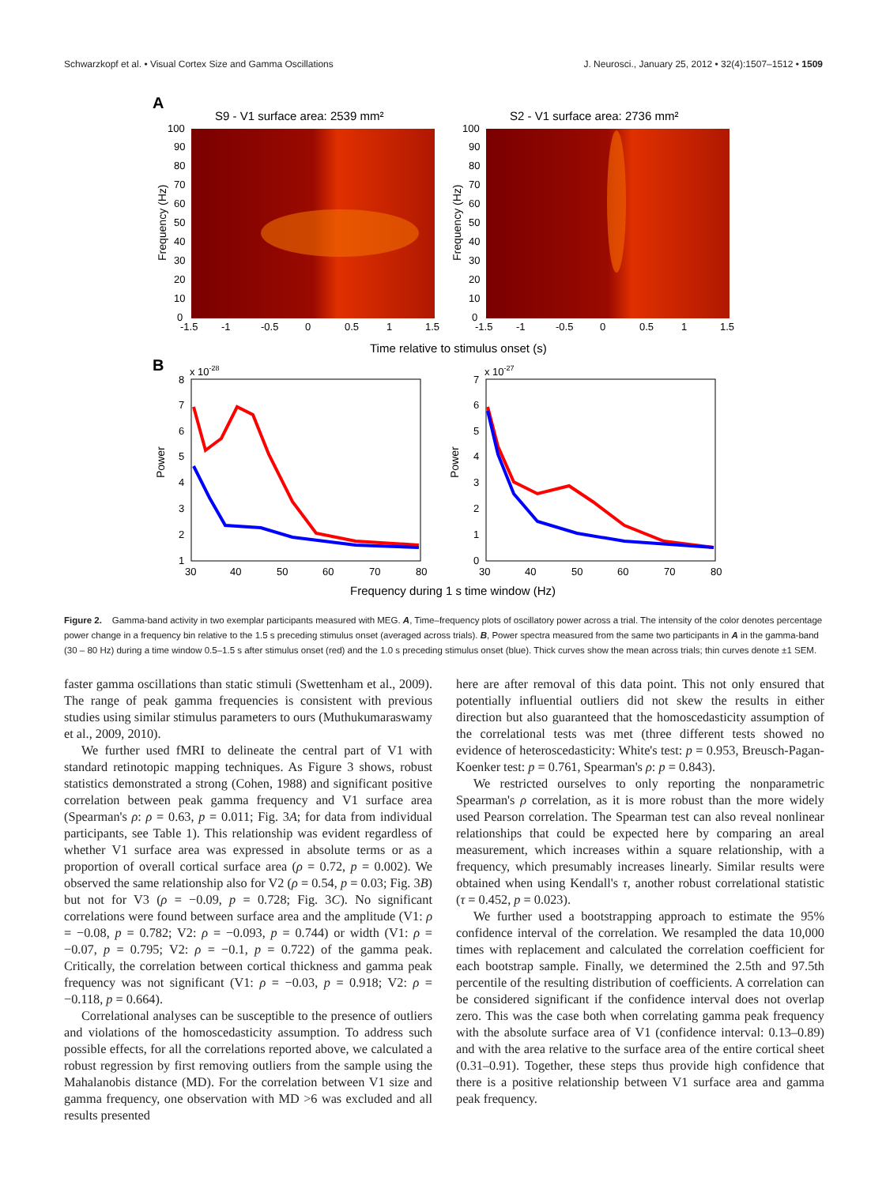Schwarzkopf et al. • Visual Cortex Size and Gamma Oscillations J. Neurosci., January 25, 2012 • 32(4):1507–1512 • 1509
A
S9 - V1 surface area: 2539 mm²
S2 - V1 surface area: 2736 mm²
Frequency (Hz)
Frequency (Hz)
100
90
80
70
60
50
40
30
20
10
0
100
90
80
70
60
50
40
30
20
10
0
-1.5
-1
-0.5
0
0.5
1
1.5
-1.5
-1
-0.5
0
0.5
1
1.5
Time relative to stimulus onset (s)
B
x 10-28
x 10-27
Power
Power
8
7
6
5
4
3
2
1
7
6
5
4
3
2
1
0
30
40
50
60
70
80
30
40
50
60
70
80
Frequency during 1 s time window (Hz)
Figure 2. Gamma-band activity in two exemplar participants measured with MEG. A, Time–frequency plots of oscillatory power across a trial. The intensity of the color denotes percentage power change in a frequency bin relative to the 1.5 s preceding stimulus onset (averaged across trials). B, Power spectra measured from the same two participants in A in the gamma-band (30 – 80 Hz) during a time window 0.5–1.5 s after stimulus onset (red) and the 1.0 s preceding stimulus onset (blue). Thick curves show the mean across trials; thin curves denote ±1 SEM.
faster gamma oscillations than static stimuli (Swettenham et al., 2009). The range of peak gamma frequencies is consistent with previous studies using similar stimulus parameters to ours (Muthukumaraswamy et al., 2009, 2010).
We further used fMRI to delineate the central part of V1 with standard retinotopic mapping techniques. As Figure 3 shows, robust statistics demonstrated a strong (Cohen, 1988) and significant positive correlation between peak gamma frequency and V1 surface area (Spearman's ρ: ρ = 0.63, p = 0.011; Fig. 3A; for data from individual participants, see Table 1). This relationship was evident regardless of whether V1 surface area was expressed in absolute terms or as a proportion of overall cortical surface area (ρ = 0.72, p = 0.002). We observed the same relationship also for V2 (ρ = 0.54, p = 0.03; Fig. 3B) but not for V3 (ρ = −0.09, p = 0.728; Fig. 3C). No significant correlations were found between surface area and the amplitude (V1: ρ = −0.08, p = 0.782; V2: ρ = −0.093, p = 0.744) or width (V1: ρ = −0.07, p = 0.795; V2: ρ = −0.1, p = 0.722) of the gamma peak. Critically, the correlation between cortical thickness and gamma peak frequency was not significant (V1: ρ = −0.03, p = 0.918; V2: ρ = −0.118, p = 0.664).
Correlational analyses can be susceptible to the presence of outliers and violations of the homoscedasticity assumption. To address such possible effects, for all the correlations reported above, we calculated a robust regression by first removing outliers from the sample using the Mahalanobis distance (MD). For the correlation between V1 size and gamma frequency, one observation with MD >6 was excluded and all results presented
here are after removal of this data point. This not only ensured that potentially influential outliers did not skew the results in either direction but also guaranteed that the homoscedasticity assumption of the correlational tests was met (three different tests showed no evidence of heteroscedasticity: White's test: p = 0.953, Breusch-Pagan-Koenker test: p = 0.761, Spearman's ρ: p = 0.843).
We restricted ourselves to only reporting the nonparametric Spearman's ρ correlation, as it is more robust than the more widely used Pearson correlation. The Spearman test can also reveal nonlinear relationships that could be expected here by comparing an areal measurement, which increases within a square relationship, with a frequency, which presumably increases linearly. Similar results were obtained when using Kendall's τ, another robust correlational statistic (τ = 0.452, p = 0.023).
We further used a bootstrapping approach to estimate the 95% confidence interval of the correlation. We resampled the data 10,000 times with replacement and calculated the correlation coefficient for each bootstrap sample. Finally, we determined the 2.5th and 97.5th percentile of the resulting distribution of coefficients. A correlation can be considered significant if the confidence interval does not overlap zero. This was the case both when correlating gamma peak frequency with the absolute surface area of V1 (confidence interval: 0.13–0.89) and with the area relative to the surface area of the entire cortical sheet (0.31–0.91). Together, these steps thus provide high confidence that there is a positive relationship between V1 surface area and gamma peak frequency.